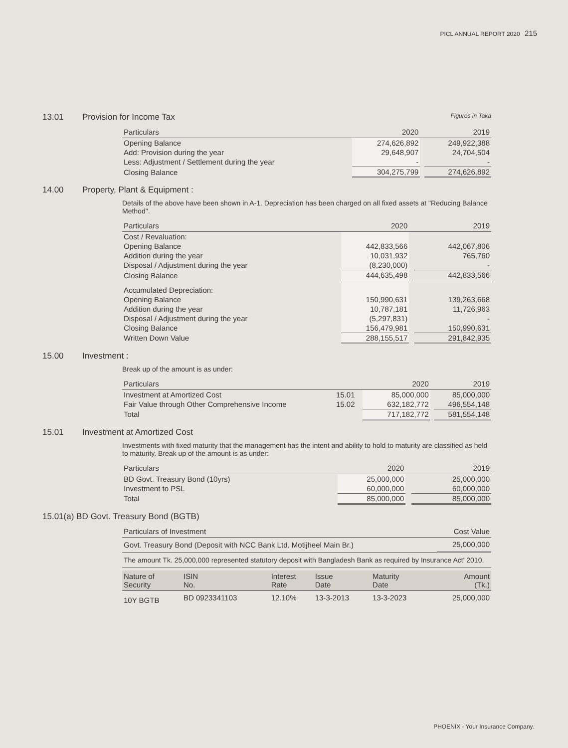PICL ANNUAL REPORT 2020 215
13.01 Provision for Income Tax Figures in Taka
| Particulars | 2020 | | 2019 |
| --- | --- | --- | --- |
| Opening Balance | 274,626,892 | | 249,922,388 |
| Add: Provision during the year | 29,648,907 | | 24,704,504 |
| Less: Adjustment / Settlement during the year | - | | - |
| Closing Balance | 304,275,799 | | 274,626,892 |
14.00 Property, Plant & Equipment :
Details of the above have been shown in A-1. Depreciation has been charged on all fixed assets at "Reducing Balance Method".
| Particulars | 2020 | | 2019 |
| --- | --- | --- | --- |
| Cost / Revaluation: | | | |
| Opening Balance | 442,833,566 | | 442,067,806 |
| Addition during the year | 10,031,932 | | 765,760 |
| Disposal / Adjustment during the year | (8,230,000) | | - |
| Closing Balance | 444,635,498 | | 442,833,566 |
| Accumulated Depreciation: | | | |
| Opening Balance | 150,990,631 | | 139,263,668 |
| Addition during the year | 10,787,181 | | 11,726,963 |
| Disposal / Adjustment during the year | (5,297,831) | | - |
| Closing Balance | 156,479,981 | | 150,990,631 |
| Written Down Value | 288,155,517 | | 291,842,935 |
15.00 Investment :
Break up of the amount is as under:
| Particulars | | 2020 | | 2019 |
| --- | --- | --- | --- | --- |
| Investment at Amortized Cost | 15.01 | 85,000,000 | | 85,000,000 |
| Fair Value through Other Comprehensive Income | 15.02 | 632,182,772 | | 496,554,148 |
| Total | | 717,182,772 | | 581,554,148 |
15.01 Investment at Amortized Cost
Investments with fixed maturity that the management has the intent and ability to hold to maturity are classified as held to maturity. Break up of the amount is as under:
| Particulars | 2020 | | 2019 |
| --- | --- | --- | --- |
| BD Govt. Treasury Bond (10yrs) | 25,000,000 | | 25,000,000 |
| Investment to PSL | 60,000,000 | | 60,000,000 |
| Total | 85,000,000 | | 85,000,000 |
15.01(a) BD Govt. Treasury Bond (BGTB)
| Particulars of Investment | Cost Value |
| --- | --- |
| Govt. Treasury Bond (Deposit with NCC Bank Ltd. Motijheel Main Br.) | 25,000,000 |
| The amount Tk. 25,000,000 represented statutory deposit with Bangladesh Bank as required by Insurance Act' 2010. | |
| Nature of Security | ISIN No. | Interest Rate | Issue Date | Maturity Date | Amount (Tk.) |
| --- | --- | --- | --- | --- | --- |
| 10Y BGTB | BD 0923341103 | 12.10% | 13-3-2013 | 13-3-2023 | 25,000,000 |
PHOENIX - Your Insurance Company.